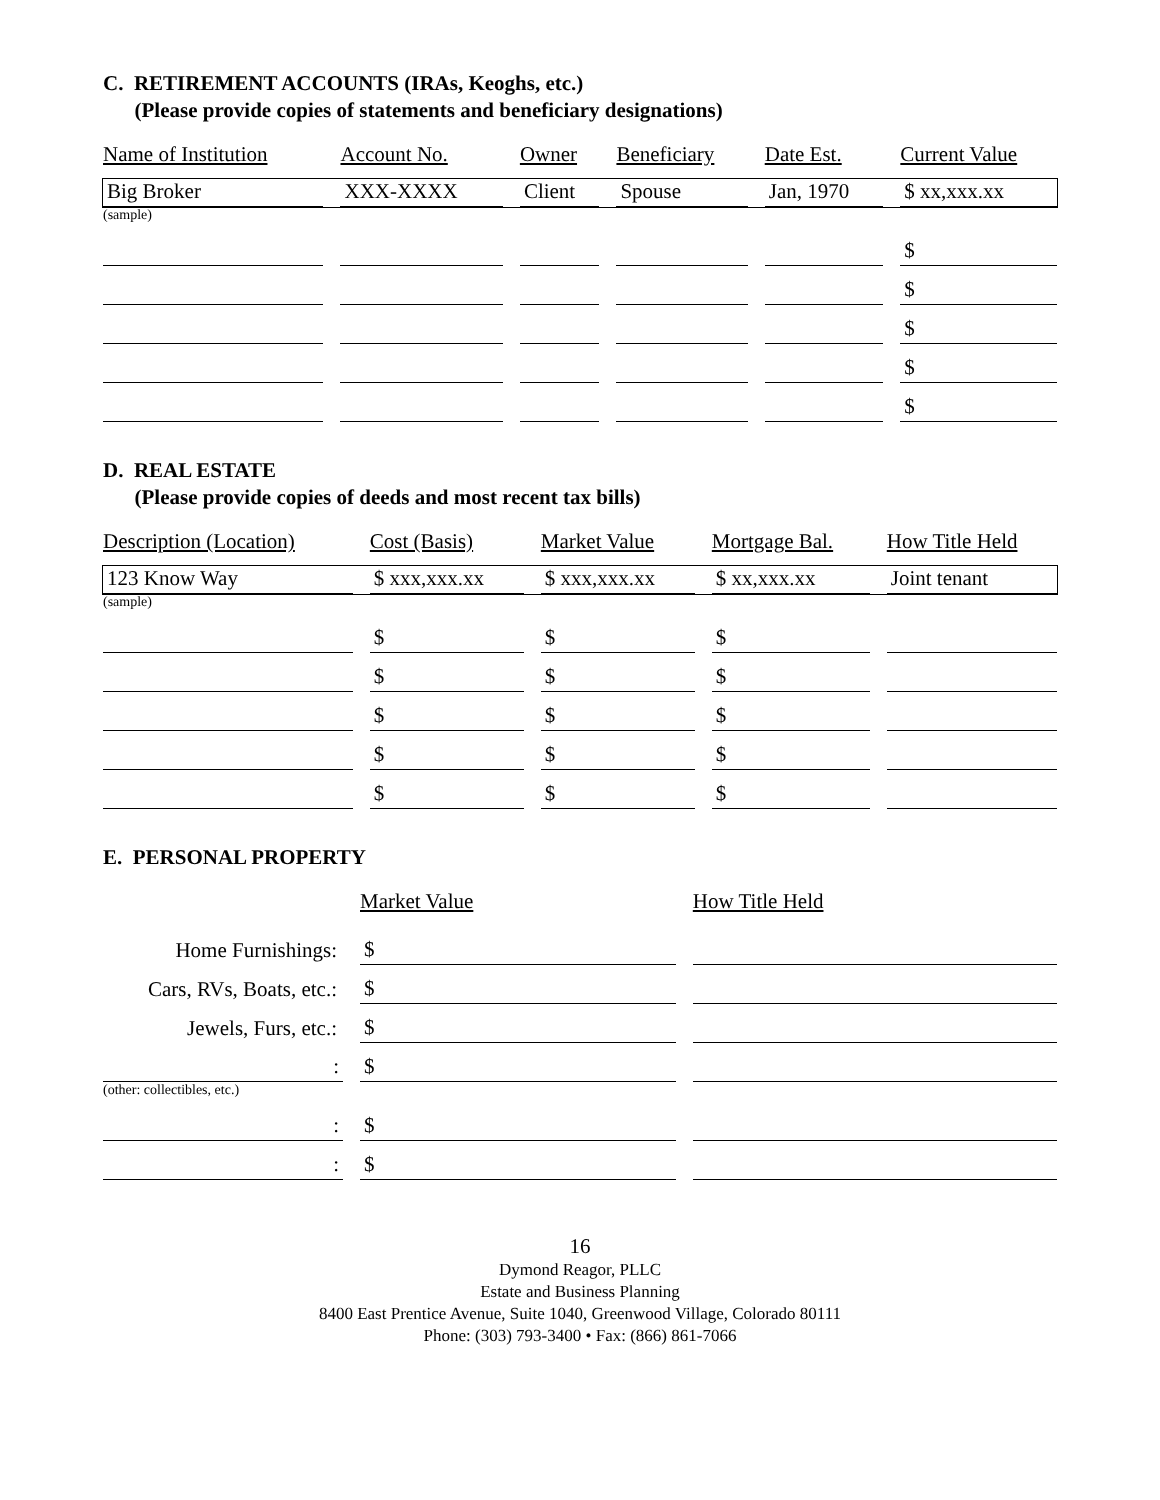C. RETIREMENT ACCOUNTS (IRAs, Keoghs, etc.)
(Please provide copies of statements and beneficiary designations)
| Name of Institution | Account No. | Owner | Beneficiary | Date Est. | Current Value |
| --- | --- | --- | --- | --- | --- |
| Big Broker | XXX-XXXX | Client | Spouse | Jan, 1970 | $ xx,xxx.xx |
| (sample) | | | | | |
| | | | | | $ |
| | | | | | $ |
| | | | | | $ |
| | | | | | $ |
| | | | | | $ |
D. REAL ESTATE
(Please provide copies of deeds and most recent tax bills)
| Description (Location) | Cost (Basis) | Market Value | Mortgage Bal. | How Title Held |
| --- | --- | --- | --- | --- |
| 123 Know Way | $ xxx,xxx.xx | $ xxx,xxx.xx | $ xx,xxx.xx | Joint tenant |
| (sample) | | | | |
| | $ | $ | $ | |
| | $ | $ | $ | |
| | $ | $ | $ | |
| | $ | $ | $ | |
| | $ | $ | $ | |
E. PERSONAL PROPERTY
| | Market Value | How Title Held |
| --- | --- | --- |
| Home Furnishings: | $ | |
| Cars, RVs, Boats, etc.: | $ | |
| Jewels, Furs, etc.: | $ | |
| : | $ | |
| (other: collectibles, etc.) | | |
| : | $ | |
| : | $ | |
16
Dymond Reagor, PLLC
Estate and Business Planning
8400 East Prentice Avenue, Suite 1040, Greenwood Village, Colorado 80111
Phone: (303) 793-3400 • Fax: (866) 861-7066